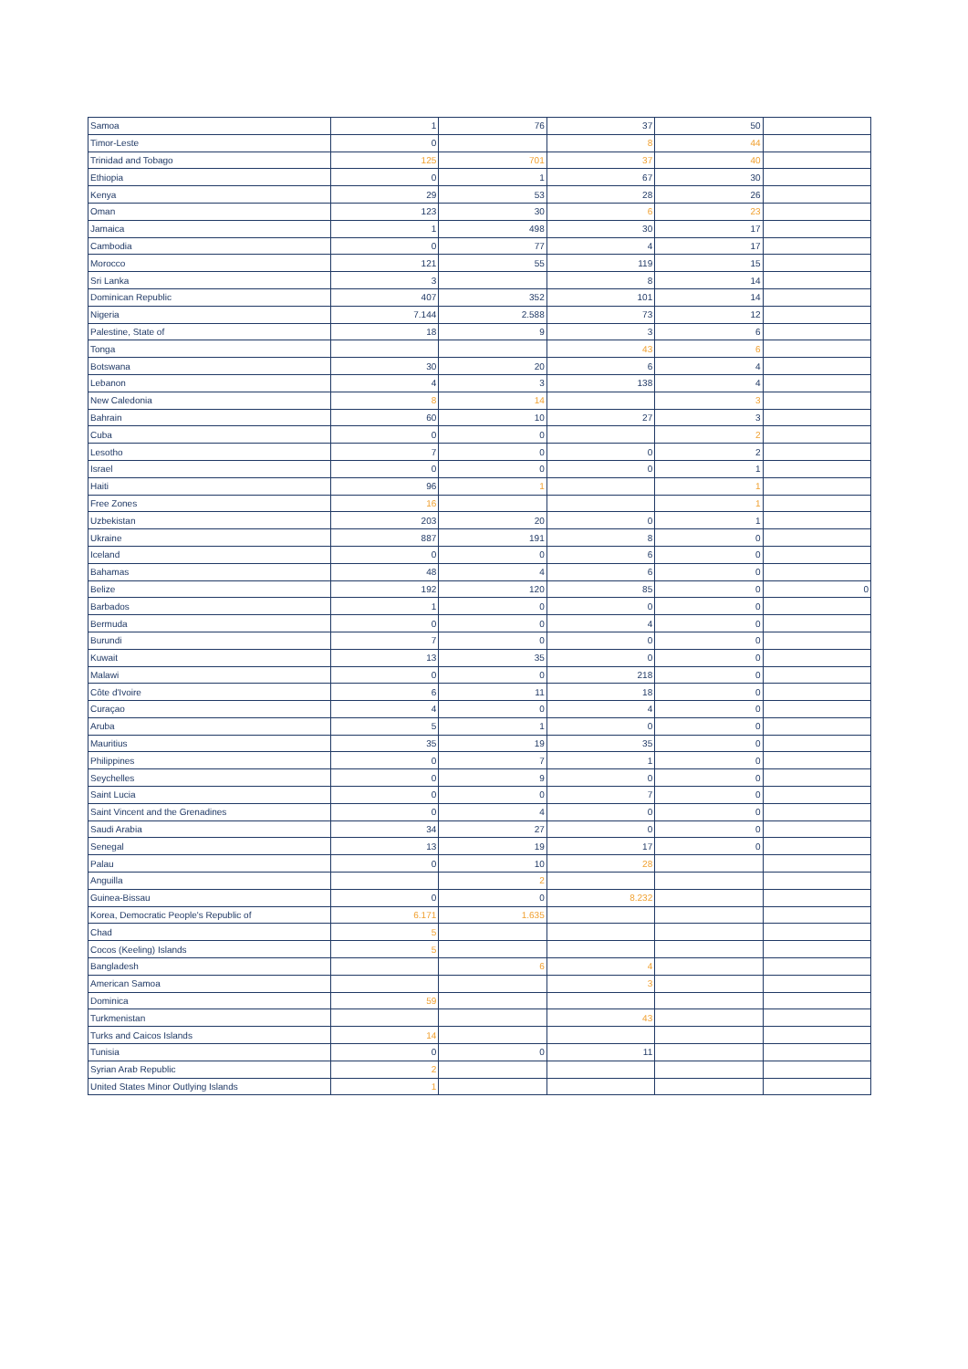| Samoa | 1 | 76 | 37 | 50 | |
| Timor-Leste | 0 | | 8 | 44 | |
| Trinidad and Tobago | 125 | 701 | 37 | 40 | |
| Ethiopia | 0 | 1 | 67 | 30 | |
| Kenya | 29 | 53 | 28 | 26 | |
| Oman | 123 | 30 | 6 | 23 | |
| Jamaica | 1 | 498 | 30 | 17 | |
| Cambodia | 0 | 77 | 4 | 17 | |
| Morocco | 121 | 55 | 119 | 15 | |
| Sri Lanka | 3 | | 8 | 14 | |
| Dominican Republic | 407 | 352 | 101 | 14 | |
| Nigeria | 7.144 | 2.588 | 73 | 12 | |
| Palestine, State of | 18 | 9 | 3 | 6 | |
| Tonga | | | 43 | 6 | |
| Botswana | 30 | 20 | 6 | 4 | |
| Lebanon | 4 | 3 | 138 | 4 | |
| New Caledonia | 8 | 14 | | 3 | |
| Bahrain | 60 | 10 | 27 | 3 | |
| Cuba | 0 | 0 | | 2 | |
| Lesotho | 7 | 0 | 0 | 2 | |
| Israel | 0 | 0 | 0 | 1 | |
| Haiti | 96 | 1 | | 1 | |
| Free Zones | 16 | | | 1 | |
| Uzbekistan | 203 | 20 | 0 | 1 | |
| Ukraine | 887 | 191 | 8 | 0 | |
| Iceland | 0 | 0 | 6 | 0 | |
| Bahamas | 48 | 4 | 6 | 0 | |
| Belize | 192 | 120 | 85 | 0 | 0 |
| Barbados | 1 | 0 | 0 | 0 | |
| Bermuda | 0 | 0 | 4 | 0 | |
| Burundi | 7 | 0 | 0 | 0 | |
| Kuwait | 13 | 35 | 0 | 0 | |
| Malawi | 0 | 0 | 218 | 0 | |
| Côte d'Ivoire | 6 | 11 | 18 | 0 | |
| Curaçao | 4 | 0 | 4 | 0 | |
| Aruba | 5 | 1 | 0 | 0 | |
| Mauritius | 35 | 19 | 35 | 0 | |
| Philippines | 0 | 7 | 1 | 0 | |
| Seychelles | 0 | 9 | 0 | 0 | |
| Saint Lucia | 0 | 0 | 7 | 0 | |
| Saint Vincent and the Grenadines | 0 | 4 | 0 | 0 | |
| Saudi Arabia | 34 | 27 | 0 | 0 | |
| Senegal | 13 | 19 | 17 | 0 | |
| Palau | 0 | 10 | 28 | | |
| Anguilla | | 2 | | | |
| Guinea-Bissau | 0 | 0 | 8.232 | | |
| Korea, Democratic People's Republic of | 6.171 | 1.635 | | | |
| Chad | 5 | | | | |
| Cocos (Keeling) Islands | 5 | | | | |
| Bangladesh | | 6 | 4 | | |
| American Samoa | | | 3 | | |
| Dominica | 59 | | | | |
| Turkmenistan | | | 43 | | |
| Turks and Caicos Islands | 14 | | | | |
| Tunisia | 0 | 0 | 11 | | |
| Syrian Arab Republic | 2 | | | | |
| United States Minor Outlying Islands | 1 | | | | |